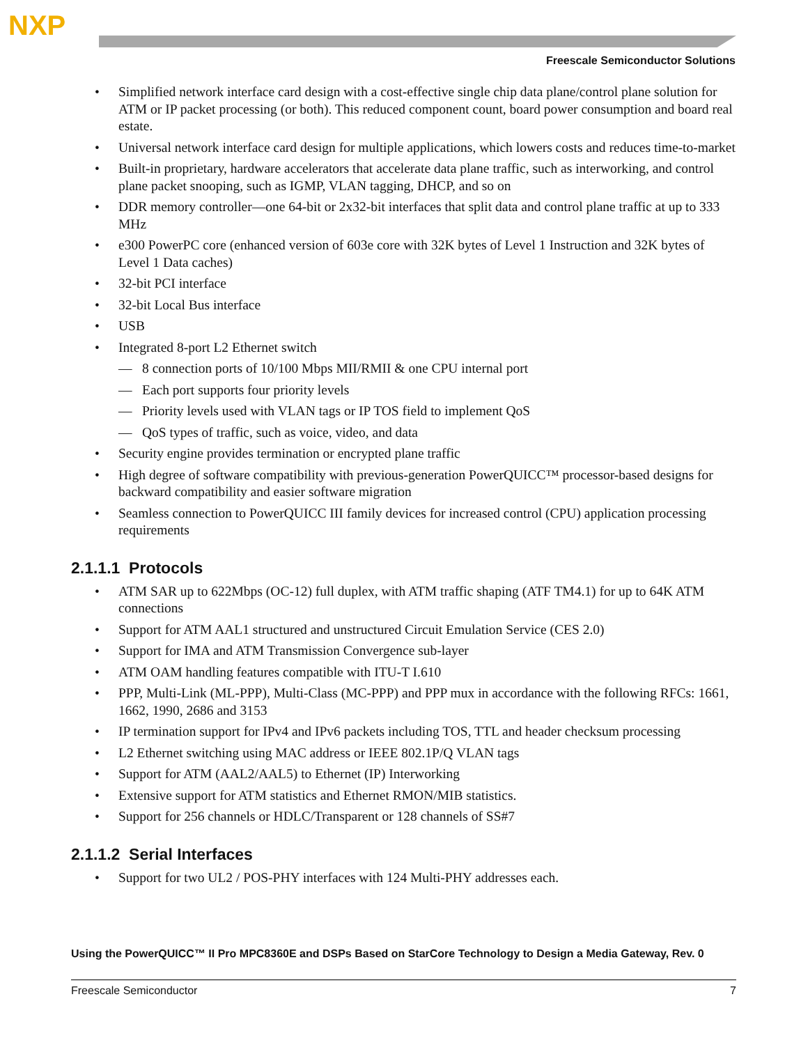NXP
Freescale Semiconductor Solutions
• Simplified network interface card design with a cost-effective single chip data plane/control plane solution for ATM or IP packet processing (or both). This reduced component count, board power consumption and board real estate.
• Universal network interface card design for multiple applications, which lowers costs and reduces time-to-market
• Built-in proprietary, hardware accelerators that accelerate data plane traffic, such as interworking, and control plane packet snooping, such as IGMP, VLAN tagging, DHCP, and so on
• DDR memory controller—one 64-bit or 2x32-bit interfaces that split data and control plane traffic at up to 333 MHz
• e300 PowerPC core (enhanced version of 603e core with 32K bytes of Level 1 Instruction and 32K bytes of Level 1 Data caches)
• 32-bit PCI interface
• 32-bit Local Bus interface
• USB
• Integrated 8-port L2 Ethernet switch
— 8 connection ports of 10/100 Mbps MII/RMII & one CPU internal port
— Each port supports four priority levels
— Priority levels used with VLAN tags or IP TOS field to implement QoS
— QoS types of traffic, such as voice, video, and data
• Security engine provides termination or encrypted plane traffic
• High degree of software compatibility with previous-generation PowerQUICC™ processor-based designs for backward compatibility and easier software migration
• Seamless connection to PowerQUICC III family devices for increased control (CPU) application processing requirements
2.1.1.1 Protocols
• ATM SAR up to 622Mbps (OC-12) full duplex, with ATM traffic shaping (ATF TM4.1) for up to 64K ATM connections
• Support for ATM AAL1 structured and unstructured Circuit Emulation Service (CES 2.0)
• Support for IMA and ATM Transmission Convergence sub-layer
• ATM OAM handling features compatible with ITU-T I.610
• PPP, Multi-Link (ML-PPP), Multi-Class (MC-PPP) and PPP mux in accordance with the following RFCs: 1661, 1662, 1990, 2686 and 3153
• IP termination support for IPv4 and IPv6 packets including TOS, TTL and header checksum processing
• L2 Ethernet switching using MAC address or IEEE 802.1P/Q VLAN tags
• Support for ATM (AAL2/AAL5) to Ethernet (IP) Interworking
• Extensive support for ATM statistics and Ethernet RMON/MIB statistics.
• Support for 256 channels or HDLC/Transparent or 128 channels of SS#7
2.1.1.2 Serial Interfaces
• Support for two UL2 / POS-PHY interfaces with 124 Multi-PHY addresses each.
Using the PowerQUICC™ II Pro MPC8360E and DSPs Based on StarCore Technology to Design a Media Gateway, Rev. 0
Freescale Semiconductor 7